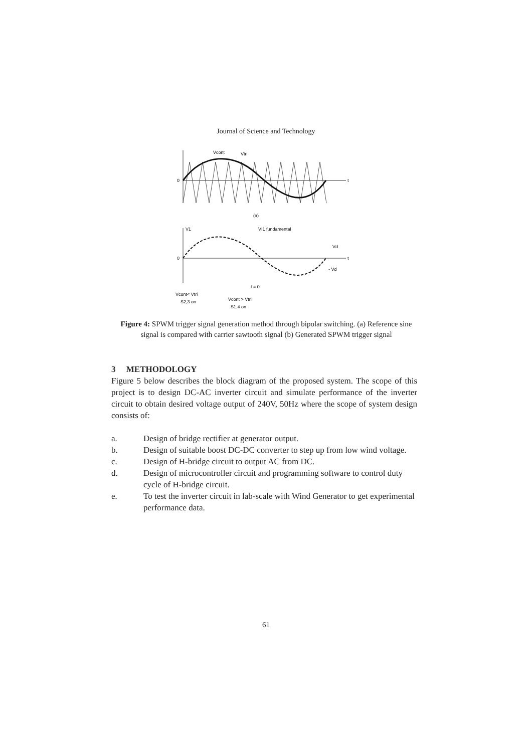Journal of Science and Technology
Vcont
Vtri
0
t
(a)
V1
VI1 fundamental
0
Vd
- Vd
t
Vcont< Vtri
S2,3 on
Vcont > Vtri
S1,4 on
t = 0
Figure 4: SPWM trigger signal generation method through bipolar switching. (a) Reference sine signal is compared with carrier sawtooth signal (b) Generated SPWM trigger signal
3 METHODOLOGY
Figure 5 below describes the block diagram of the proposed system. The scope of this project is to design DC-AC inverter circuit and simulate performance of the inverter circuit to obtain desired voltage output of 240V, 50Hz where the scope of system design consists of:
a. Design of bridge rectifier at generator output.
b. Design of suitable boost DC-DC converter to step up from low wind voltage.
c. Design of H-bridge circuit to output AC from DC.
d. Design of microcontroller circuit and programming software to control duty cycle of H-bridge circuit.
e. To test the inverter circuit in lab-scale with Wind Generator to get experimental performance data.
61